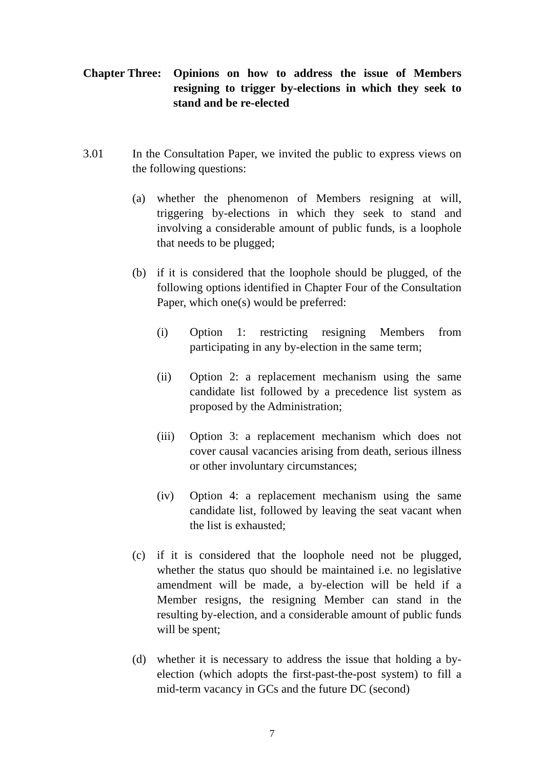Chapter Three:
Opinions on how to address the issue of Members resigning to trigger by-elections in which they seek to stand and be re-elected
3.01 In the Consultation Paper, we invited the public to express views on the following questions:
(a) whether the phenomenon of Members resigning at will, triggering by-elections in which they seek to stand and involving a considerable amount of public funds, is a loophole that needs to be plugged;
(b) if it is considered that the loophole should be plugged, of the following options identified in Chapter Four of the Consultation Paper, which one(s) would be preferred:
(i) Option 1: restricting resigning Members from participating in any by-election in the same term;
(ii) Option 2: a replacement mechanism using the same candidate list followed by a precedence list system as proposed by the Administration;
(iii)
Option 3: a replacement mechanism which does not cover causal vacancies arising from death, serious illness or other involuntary circumstances;
(iv) Option 4: a replacement mechanism using the same candidate list, followed by leaving the seat vacant when the list is exhausted;
(c) if it is considered that the loophole need not be plugged, whether the status quo should be maintained i.e. no legislative amendment will be made, a by-election will be held if a Member resigns, the resigning Member can stand in the resulting by-election, and a considerable amount of public funds will be spent;
(d) whether it is necessary to address the issue that holding a by-election (which adopts the first-past-the-post system) to fill a mid-term vacancy in GCs and the future DC (second)
7